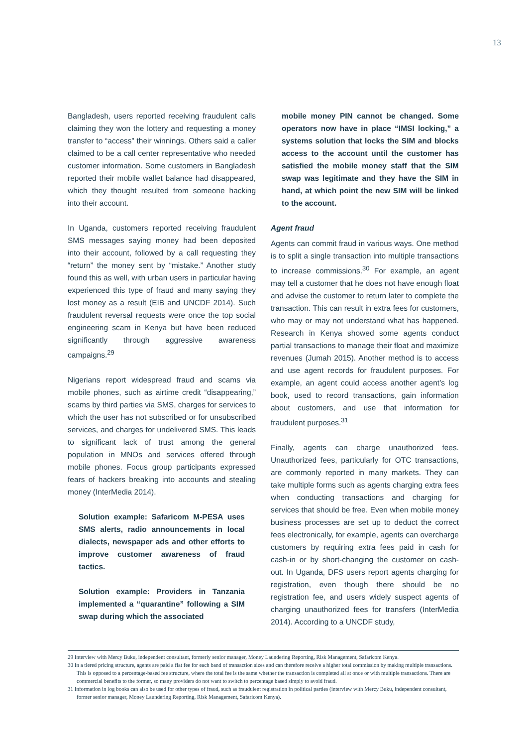13
Bangladesh, users reported receiving fraudulent calls claiming they won the lottery and requesting a money transfer to “access” their winnings. Others said a caller claimed to be a call center representative who needed customer information. Some customers in Bangladesh reported their mobile wallet balance had disappeared, which they thought resulted from someone hacking into their account.
In Uganda, customers reported receiving fraudulent SMS messages saying money had been deposited into their account, followed by a call requesting they “return” the money sent by “mistake.” Another study found this as well, with urban users in particular having experienced this type of fraud and many saying they lost money as a result (EIB and UNCDF 2014). Such fraudulent reversal requests were once the top social engineering scam in Kenya but have been reduced significantly through aggressive awareness campaigns.<sup>29</sup>
Nigerians report widespread fraud and scams via mobile phones, such as airtime credit “disappearing,” scams by third parties via SMS, charges for services to which the user has not subscribed or for unsubscribed services, and charges for undelivered SMS. This leads to significant lack of trust among the general population in MNOs and services offered through mobile phones. Focus group participants expressed fears of hackers breaking into accounts and stealing money (InterMedia 2014).
Solution example: Safaricom M-PESA uses SMS alerts, radio announcements in local dialects, newspaper ads and other efforts to improve customer awareness of fraud tactics.
Solution example: Providers in Tanzania implemented a “quarantine” following a SIM swap during which the associated
mobile money PIN cannot be changed. Some operators now have in place “IMSI locking,” a systems solution that locks the SIM and blocks access to the account until the customer has satisfied the mobile money staff that the SIM swap was legitimate and they have the SIM in hand, at which point the new SIM will be linked to the account.
Agent fraud
Agents can commit fraud in various ways. One method is to split a single transaction into multiple transactions to increase commissions.<sup>30</sup> For example, an agent may tell a customer that he does not have enough float and advise the customer to return later to complete the transaction. This can result in extra fees for customers, who may or may not understand what has happened. Research in Kenya showed some agents conduct partial transactions to manage their float and maximize revenues (Jumah 2015). Another method is to access and use agent records for fraudulent purposes. For example, an agent could access another agent’s log book, used to record transactions, gain information about customers, and use that information for fraudulent purposes.<sup>31</sup>
Finally, agents can charge unauthorized fees. Unauthorized fees, particularly for OTC transactions, are commonly reported in many markets. They can take multiple forms such as agents charging extra fees when conducting transactions and charging for services that should be free. Even when mobile money business processes are set up to deduct the correct fees electronically, for example, agents can overcharge customers by requiring extra fees paid in cash for cash-in or by short-changing the customer on cash-out. In Uganda, DFS users report agents charging for registration, even though there should be no registration fee, and users widely suspect agents of charging unauthorized fees for transfers (InterMedia 2014). According to a UNCDF study,
29 Interview with Mercy Buku, independent consultant, formerly senior manager, Money Laundering Reporting, Risk Management, Safaricom Kenya.
30 In a tiered pricing structure, agents are paid a flat fee for each band of transaction sizes and can therefore receive a higher total commission by making multiple transactions. This is opposed to a percentage-based fee structure, where the total fee is the same whether the transaction is completed all at once or with multiple transactions. There are commercial benefits to the former, so many providers do not want to switch to percentage based simply to avoid fraud.
31 Information in log books can also be used for other types of fraud, such as fraudulent registration in political parties (interview with Mercy Buku, independent consultant, former senior manager, Money Laundering Reporting, Risk Management, Safaricom Kenya).